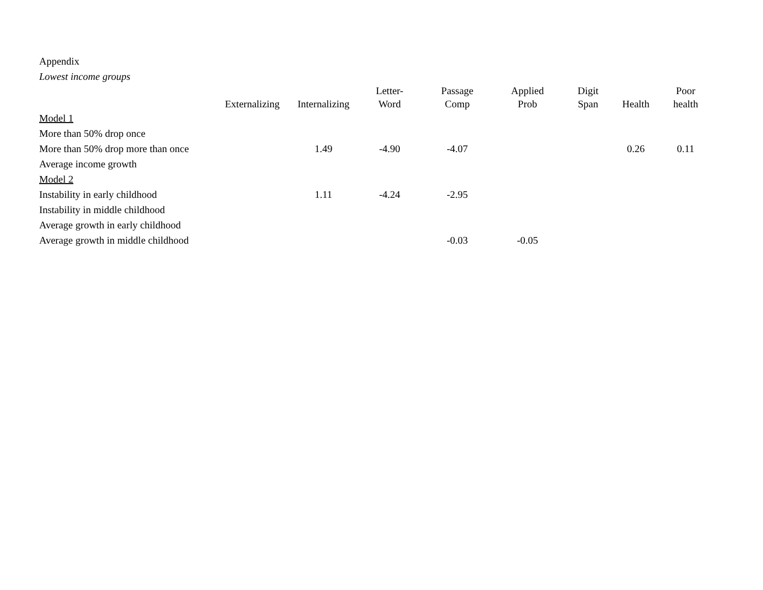Appendix
Lowest income groups
| | Externalizing | Internalizing | Letter- Word | Passage Comp | Applied Prob | Digit Span | Health | Poor health |
| --- | --- | --- | --- | --- | --- | --- | --- | --- |
| Model 1 | | | | | | | | |
| More than 50% drop once | | | | | | | | |
| More than 50% drop more than once | | 1.49 | -4.90 | -4.07 | | | 0.26 | 0.11 |
| Average income growth | | | | | | | | |
| Model 2 | | | | | | | | |
| Instability in early childhood | | 1.11 | -4.24 | -2.95 | | | | |
| Instability in middle childhood | | | | | | | | |
| Average growth in early childhood | | | | | | | | |
| Average growth in middle childhood | | | | -0.03 | -0.05 | | | |